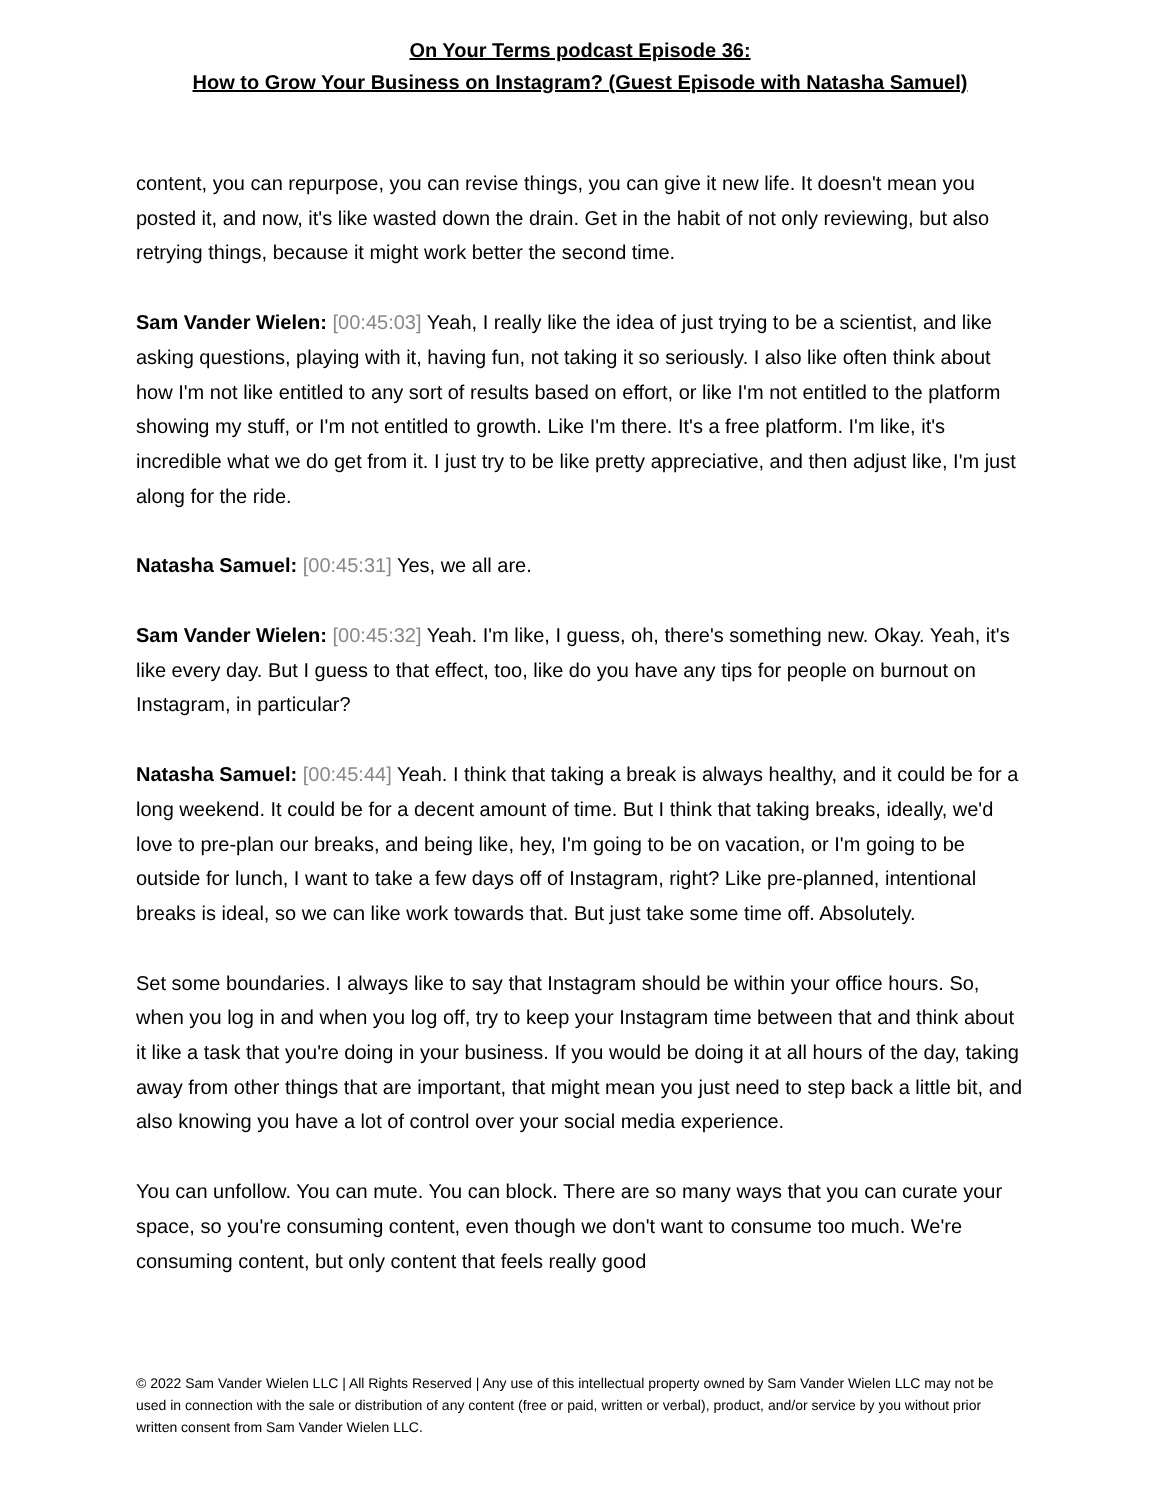On Your Terms podcast Episode 36:
How to Grow Your Business on Instagram? (Guest Episode with Natasha Samuel)
content, you can repurpose, you can revise things, you can give it new life. It doesn't mean you posted it, and now, it's like wasted down the drain. Get in the habit of not only reviewing, but also retrying things, because it might work better the second time.
Sam Vander Wielen: [00:45:03] Yeah, I really like the idea of just trying to be a scientist, and like asking questions, playing with it, having fun, not taking it so seriously. I also like often think about how I'm not like entitled to any sort of results based on effort, or like I'm not entitled to the platform showing my stuff, or I'm not entitled to growth. Like I'm there. It's a free platform. I'm like, it's incredible what we do get from it. I just try to be like pretty appreciative, and then adjust like, I'm just along for the ride.
Natasha Samuel: [00:45:31] Yes, we all are.
Sam Vander Wielen: [00:45:32] Yeah. I'm like, I guess, oh, there's something new. Okay. Yeah, it's like every day. But I guess to that effect, too, like do you have any tips for people on burnout on Instagram, in particular?
Natasha Samuel: [00:45:44] Yeah. I think that taking a break is always healthy, and it could be for a long weekend. It could be for a decent amount of time. But I think that taking breaks, ideally, we'd love to pre-plan our breaks, and being like, hey, I'm going to be on vacation, or I'm going to be outside for lunch, I want to take a few days off of Instagram, right? Like pre-planned, intentional breaks is ideal, so we can like work towards that. But just take some time off. Absolutely.
Set some boundaries. I always like to say that Instagram should be within your office hours. So, when you log in and when you log off, try to keep your Instagram time between that and think about it like a task that you're doing in your business. If you would be doing it at all hours of the day, taking away from other things that are important, that might mean you just need to step back a little bit, and also knowing you have a lot of control over your social media experience.
You can unfollow. You can mute. You can block. There are so many ways that you can curate your space, so you're consuming content, even though we don't want to consume too much. We're consuming content, but only content that feels really good
© 2022 Sam Vander Wielen LLC | All Rights Reserved | Any use of this intellectual property owned by Sam Vander Wielen LLC may not be used in connection with the sale or distribution of any content (free or paid, written or verbal), product, and/or service by you without prior written consent from Sam Vander Wielen LLC.